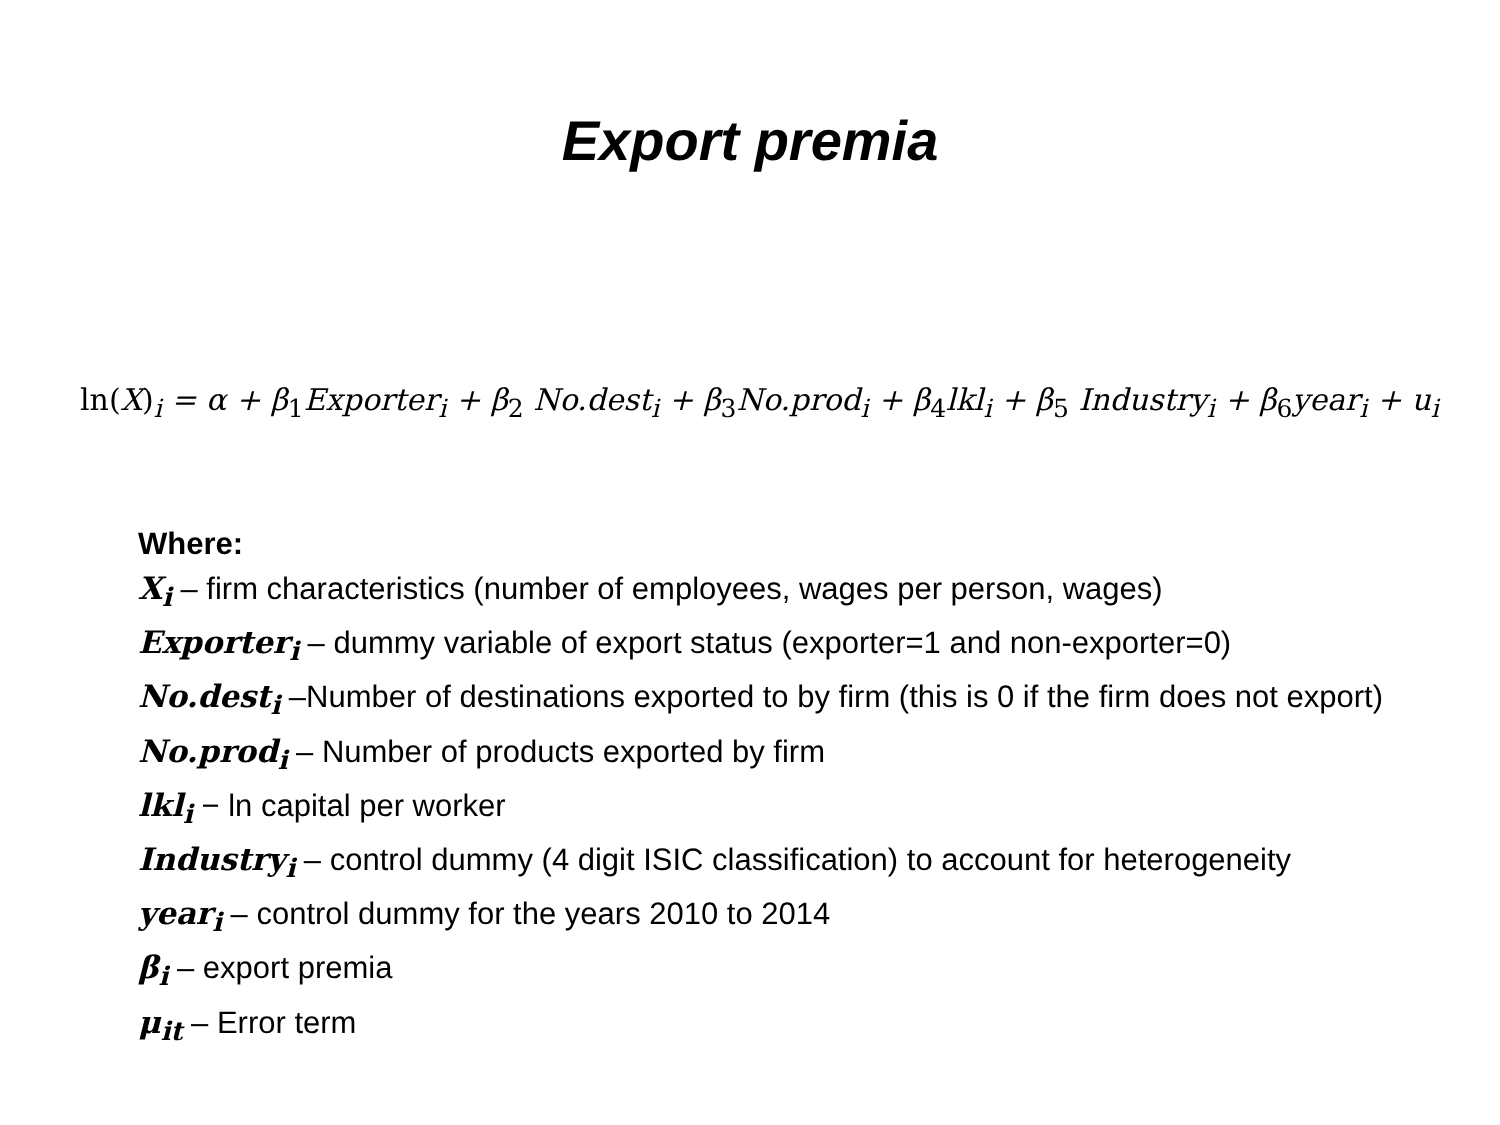Export premia
ln(X)<sub>i</sub> = α + β<sub>1</sub>Exporter<sub>i</sub> + β<sub>2</sub> No.dest<sub>i</sub> + β<sub>3</sub>No.prod<sub>i</sub> + β<sub>4</sub>lkl<sub>i</sub> + β<sub>5</sub> Industry<sub>i</sub> + β<sub>6</sub>year<sub>i</sub> + u<sub>i</sub>
Where:
X<sub>i</sub> – firm characteristics (number of employees, wages per person, wages)
Exporter<sub>i</sub> – dummy variable of export status (exporter=1 and non-exporter=0)
No.dest<sub>i</sub> –Number of destinations exported to by firm (this is 0 if the firm does not export)
No.prod<sub>i</sub> – Number of products exported by firm
lkl<sub>i</sub> − ln capital per worker
Industry<sub>i</sub> – control dummy (4 digit ISIC classification) to account for heterogeneity
year<sub>i</sub> – control dummy for the years 2010 to 2014
β<sub>i</sub> – export premia
μ<sub>it</sub> – Error term